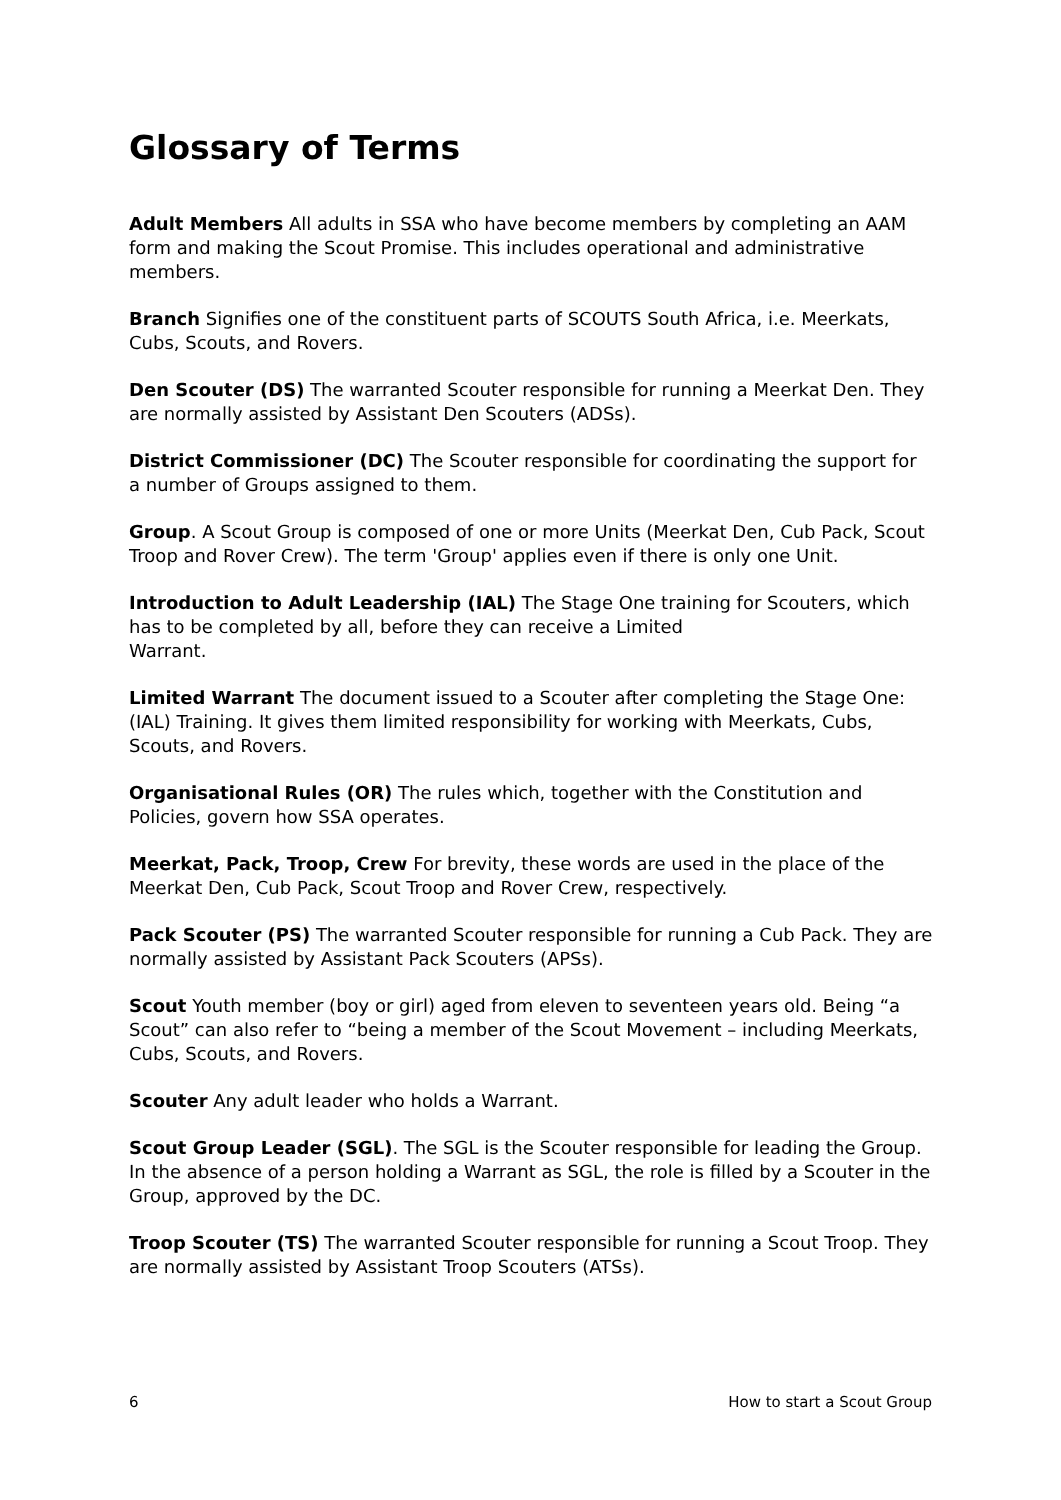Glossary of Terms
Adult Members All adults in SSA who have become members by completing an AAM form and making the Scout Promise. This includes operational and administrative members.
Branch Signifies one of the constituent parts of SCOUTS South Africa, i.e. Meerkats, Cubs, Scouts, and Rovers.
Den Scouter (DS) The warranted Scouter responsible for running a Meerkat Den. They are normally assisted by Assistant Den Scouters (ADSs).
District Commissioner (DC) The Scouter responsible for coordinating the support for a number of Groups assigned to them.
Group. A Scout Group is composed of one or more Units (Meerkat Den, Cub Pack, Scout Troop and Rover Crew). The term 'Group' applies even if there is only one Unit.
Introduction to Adult Leadership (IAL) The Stage One training for Scouters, which has to be completed by all, before they can receive a Limited
Warrant.
Limited Warrant The document issued to a Scouter after completing the Stage One: (IAL) Training. It gives them limited responsibility for working with Meerkats, Cubs, Scouts, and Rovers.
Organisational Rules (OR) The rules which, together with the Constitution and Policies, govern how SSA operates.
Meerkat, Pack, Troop, Crew For brevity, these words are used in the place of the Meerkat Den, Cub Pack, Scout Troop and Rover Crew, respectively.
Pack Scouter (PS) The warranted Scouter responsible for running a Cub Pack. They are normally assisted by Assistant Pack Scouters (APSs).
Scout Youth member (boy or girl) aged from eleven to seventeen years old. Being “a Scout” can also refer to “being a member of the Scout Movement – including Meerkats, Cubs, Scouts, and Rovers.
Scouter Any adult leader who holds a Warrant.
Scout Group Leader (SGL). The SGL is the Scouter responsible for leading the Group. In the absence of a person holding a Warrant as SGL, the role is filled by a Scouter in the Group, approved by the DC.
Troop Scouter (TS) The warranted Scouter responsible for running a Scout Troop. They are normally assisted by Assistant Troop Scouters (ATSs).
6 How to start a Scout Group